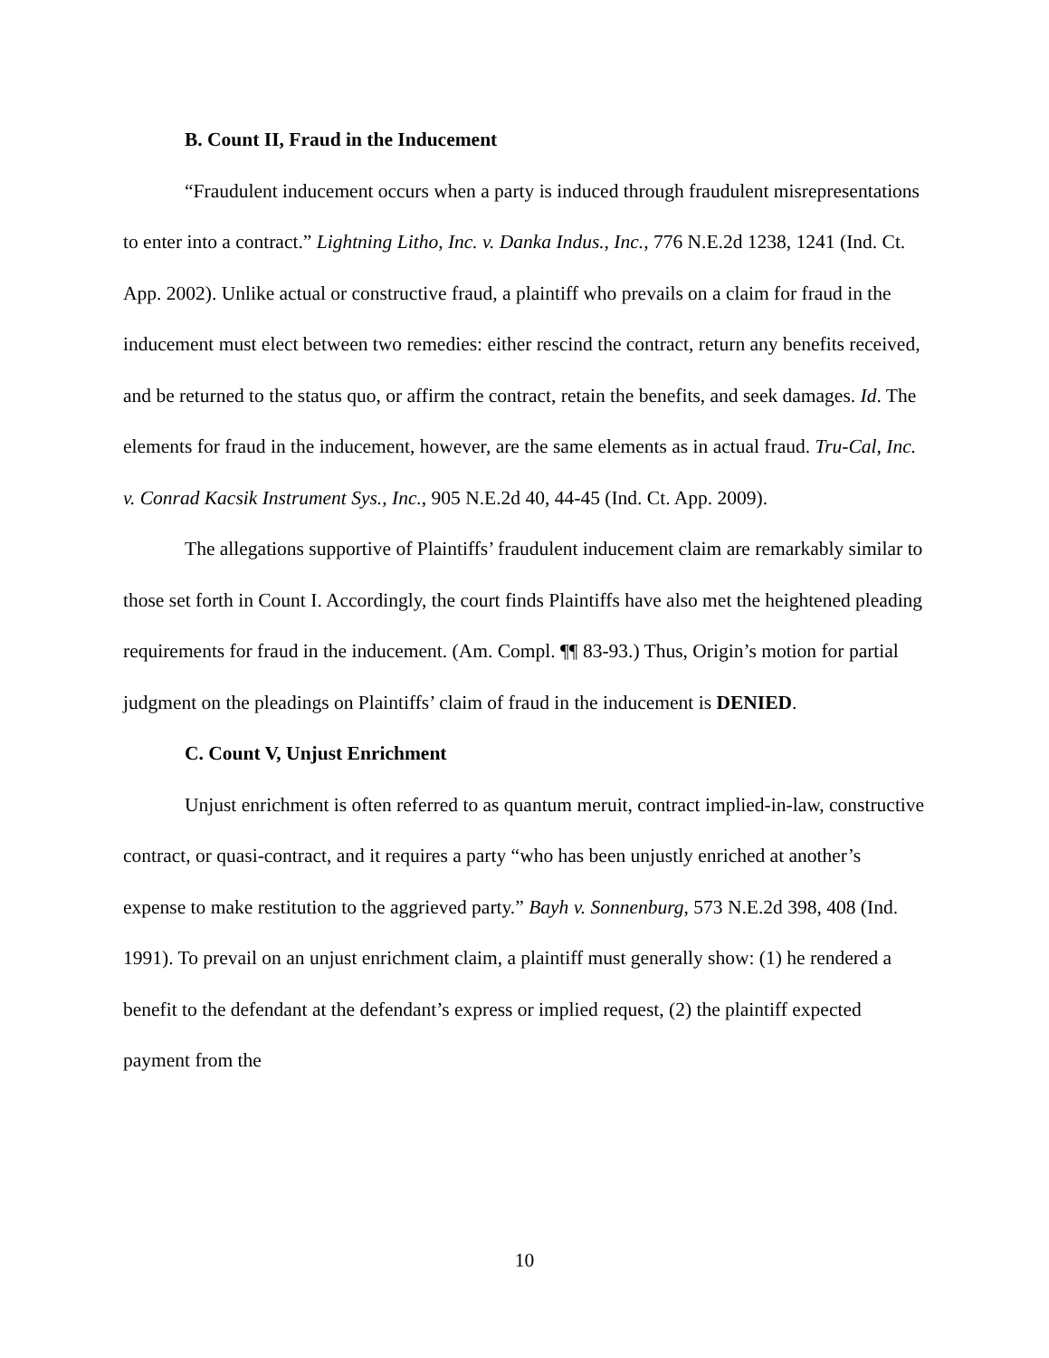B. Count II, Fraud in the Inducement
“Fraudulent inducement occurs when a party is induced through fraudulent misrepresentations to enter into a contract.” Lightning Litho, Inc. v. Danka Indus., Inc., 776 N.E.2d 1238, 1241 (Ind. Ct. App. 2002). Unlike actual or constructive fraud, a plaintiff who prevails on a claim for fraud in the inducement must elect between two remedies: either rescind the contract, return any benefits received, and be returned to the status quo, or affirm the contract, retain the benefits, and seek damages. Id. The elements for fraud in the inducement, however, are the same elements as in actual fraud. Tru-Cal, Inc. v. Conrad Kacsik Instrument Sys., Inc., 905 N.E.2d 40, 44-45 (Ind. Ct. App. 2009).
The allegations supportive of Plaintiffs’ fraudulent inducement claim are remarkably similar to those set forth in Count I. Accordingly, the court finds Plaintiffs have also met the heightened pleading requirements for fraud in the inducement. (Am. Compl. ¶¶ 83-93.) Thus, Origin’s motion for partial judgment on the pleadings on Plaintiffs’ claim of fraud in the inducement is DENIED.
C. Count V, Unjust Enrichment
Unjust enrichment is often referred to as quantum meruit, contract implied-in-law, constructive contract, or quasi-contract, and it requires a party “who has been unjustly enriched at another’s expense to make restitution to the aggrieved party.” Bayh v. Sonnenburg, 573 N.E.2d 398, 408 (Ind. 1991). To prevail on an unjust enrichment claim, a plaintiff must generally show: (1) he rendered a benefit to the defendant at the defendant’s express or implied request, (2) the plaintiff expected payment from the
10